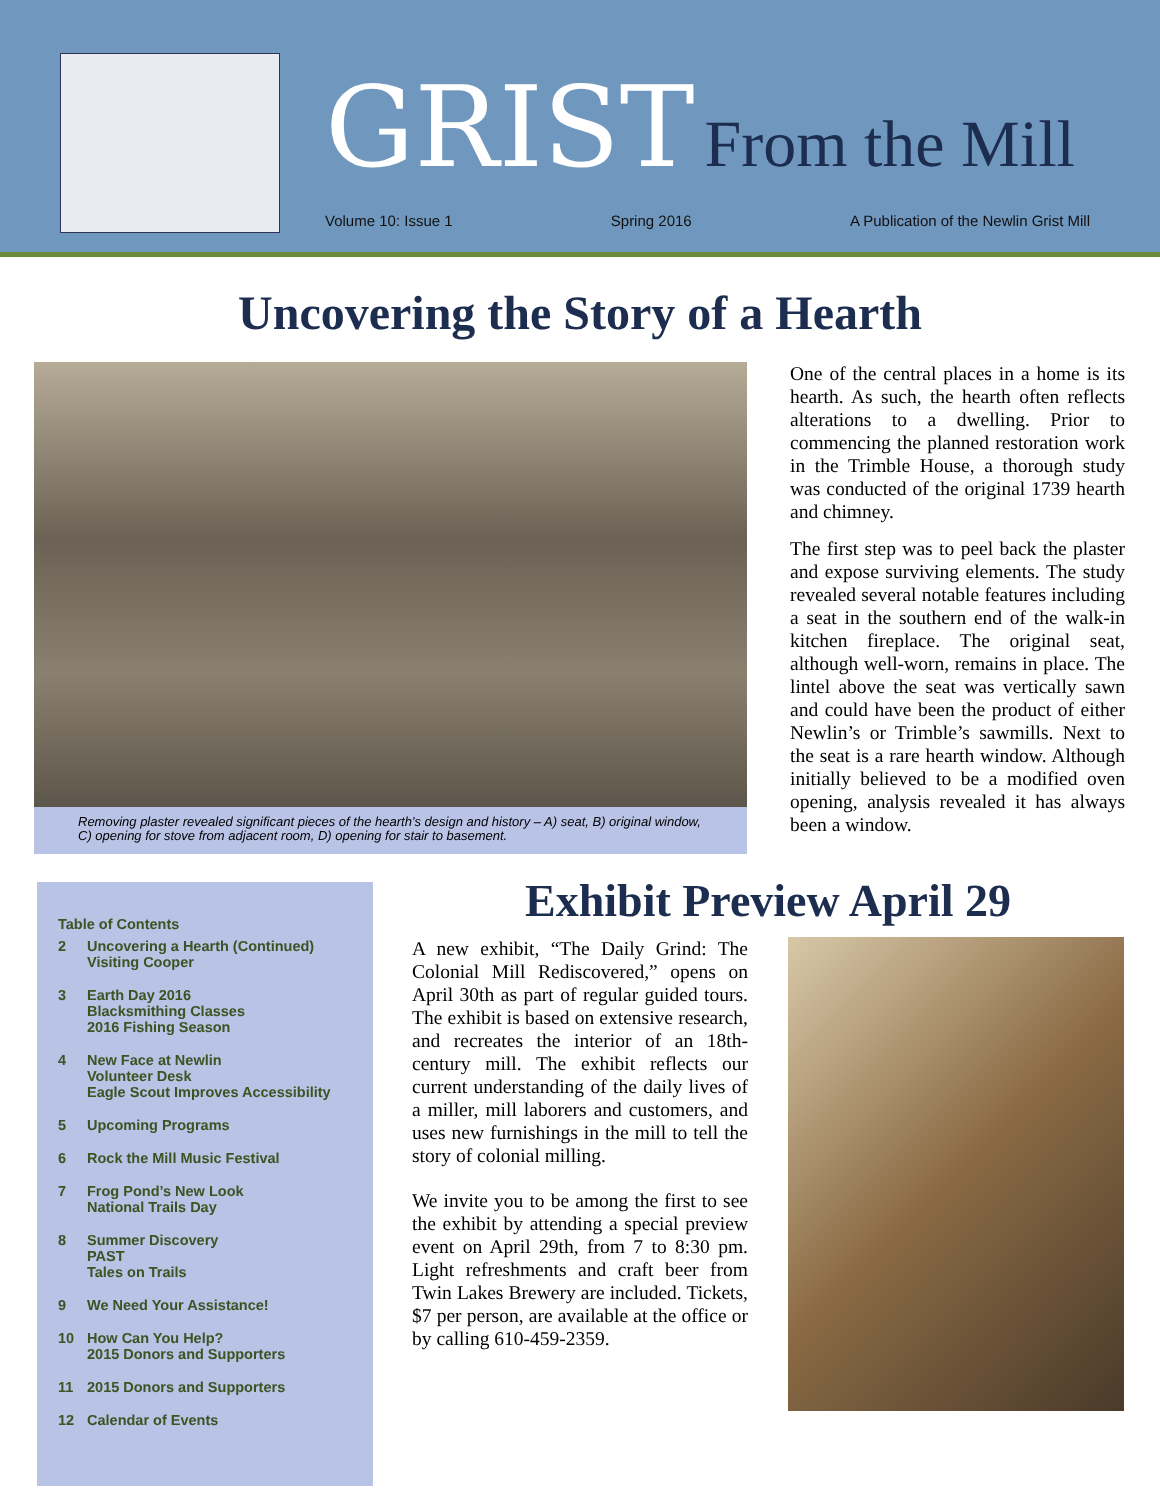GRIST From the Mill
Volume 10: Issue 1 Spring 2016 A Publication of the Newlin Grist Mill
Uncovering the Story of a Hearth
Removing plaster revealed significant pieces of the hearth’s design and history – A) seat, B) original window, C) opening for stove from adjacent room, D) opening for stair to basement.
One of the central places in a home is its hearth. As such, the hearth often reflects alterations to a dwelling. Prior to commencing the planned restoration work in the Trimble House, a thorough study was conducted of the original 1739 hearth and chimney.
The first step was to peel back the plaster and expose surviving elements. The study revealed several notable features including a seat in the southern end of the walk-in kitchen fireplace. The original seat, although well-worn, remains in place. The lintel above the seat was vertically sawn and could have been the product of either Newlin’s or Trimble’s sawmills. Next to the seat is a rare hearth window. Although initially believed to be a modified oven opening, analysis revealed it has always been a window.
Table of Contents
2 Uncovering a Hearth (Continued)
Visiting Cooper
3 Earth Day 2016
Blacksmithing Classes
2016 Fishing Season
4 New Face at Newlin
Volunteer Desk
Eagle Scout Improves Accessibility
5 Upcoming Programs
6 Rock the Mill Music Festival
7 Frog Pond’s New Look
National Trails Day
8 Summer Discovery
PAST
Tales on Trails
9 We Need Your Assistance!
10 How Can You Help?
2015 Donors and Supporters
11 2015 Donors and Supporters
12 Calendar of Events
Exhibit Preview April 29
A new exhibit, “The Daily Grind: The Colonial Mill Rediscovered,” opens on April 30th as part of regular guided tours. The exhibit is based on extensive research, and recreates the interior of an 18th-century mill. The exhibit reflects our current understanding of the daily lives of a miller, mill laborers and customers, and uses new furnishings in the mill to tell the story of colonial milling.
We invite you to be among the first to see the exhibit by attending a special preview event on April 29th, from 7 to 8:30 pm. Light refreshments and craft beer from Twin Lakes Brewery are included. Tickets, $7 per person, are available at the office or by calling 610-459-2359.